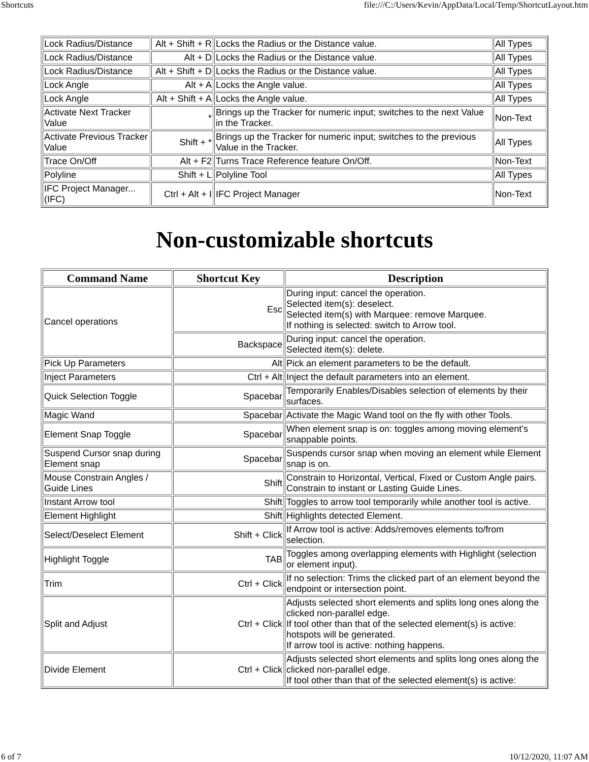Shortcuts file:///C:/Users/Kevin/AppData/Local/Temp/ShortcutLayout.htm
| Lock Radius/Distance | Alt + Shift + R | Locks the Radius or the Distance value. | All Types |
| Lock Radius/Distance | Alt + D | Locks the Radius or the Distance value. | All Types |
| Lock Radius/Distance | Alt + Shift + D | Locks the Radius or the Distance value. | All Types |
| Lock Angle | Alt + A | Locks the Angle value. | All Types |
| Lock Angle | Alt + Shift + A | Locks the Angle value. | All Types |
| Activate Next Tracker Value | * | Brings up the Tracker for numeric input; switches to the next Value in the Tracker. | Non-Text |
| Activate Previous Tracker Value | Shift + * | Brings up the Tracker for numeric input; switches to the previous Value in the Tracker. | All Types |
| Trace On/Off | Alt + F2 | Turns Trace Reference feature On/Off. | Non-Text |
| Polyline | Shift + L | Polyline Tool | All Types |
| IFC Project Manager... (IFC) | Ctrl + Alt + I | IFC Project Manager | Non-Text |
Non-customizable shortcuts
| Command Name | Shortcut Key | Description |
| --- | --- | --- |
| Cancel operations | Esc | During input: cancel the operation. Selected item(s): deselect. Selected item(s) with Marquee: remove Marquee. If nothing is selected: switch to Arrow tool. |
| | Backspace | During input: cancel the operation. Selected item(s): delete. |
| Pick Up Parameters | Alt | Pick an element parameters to be the default. |
| Inject Parameters | Ctrl + Alt | Inject the default parameters into an element. |
| Quick Selection Toggle | Spacebar | Temporarily Enables/Disables selection of elements by their surfaces. |
| Magic Wand | Spacebar | Activate the Magic Wand tool on the fly with other Tools. |
| Element Snap Toggle | Spacebar | When element snap is on: toggles among moving element’s snappable points. |
| Suspend Cursor snap during Element snap | Spacebar | Suspends cursor snap when moving an element while Element snap is on. |
| Mouse Constrain Angles / Guide Lines | Shift | Constrain to Horizontal, Vertical, Fixed or Custom Angle pairs. Constrain to instant or Lasting Guide Lines. |
| Instant Arrow tool | Shift | Toggles to arrow tool temporarily while another tool is active. |
| Element Highlight | Shift | Highlights detected Element. |
| Select/Deselect Element | Shift + Click | If Arrow tool is active: Adds/removes elements to/from selection. |
| Highlight Toggle | TAB | Toggles among overlapping elements with Highlight (selection or element input). |
| Trim | Ctrl + Click | If no selection: Trims the clicked part of an element beyond the endpoint or intersection point. |
| Split and Adjust | Ctrl + Click | Adjusts selected short elements and splits long ones along the clicked non-parallel edge. If tool other than that of the selected element(s) is active: hotspots will be generated. If arrow tool is active: nothing happens. |
| Divide Element | Ctrl + Click | Adjusts selected short elements and splits long ones along the clicked non-parallel edge. If tool other than that of the selected element(s) is active: |
6 of 7 10/12/2020, 11:07 AM